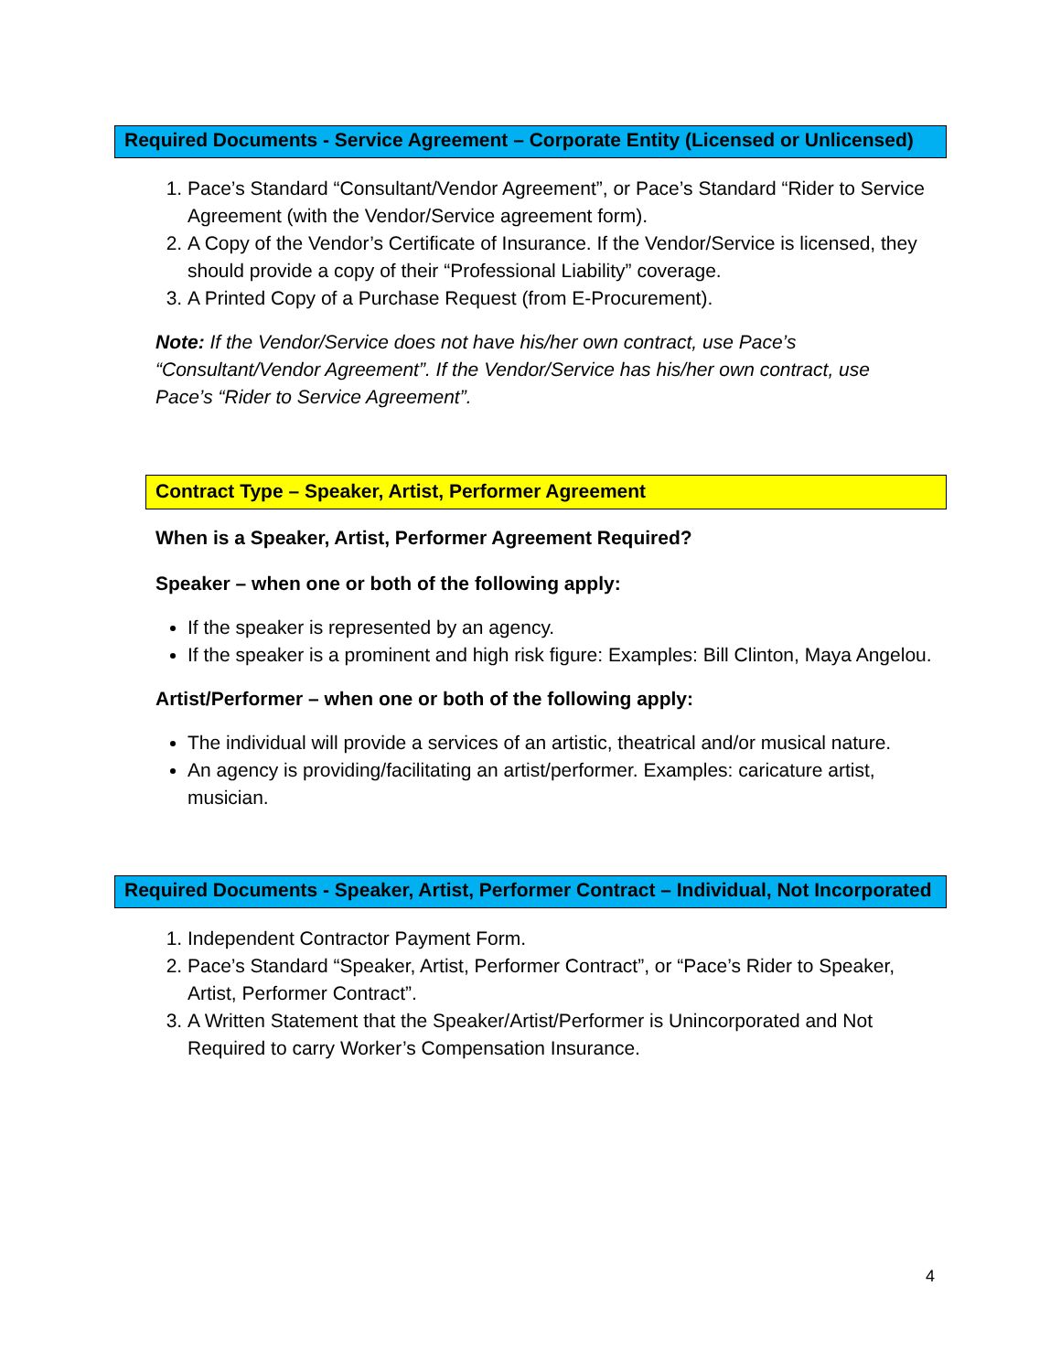Required Documents - Service Agreement – Corporate Entity (Licensed or Unlicensed)
1. Pace’s Standard “Consultant/Vendor Agreement”, or Pace’s Standard “Rider to Service Agreement (with the Vendor/Service agreement form).
2. A Copy of the Vendor’s Certificate of Insurance. If the Vendor/Service is licensed, they should provide a copy of their “Professional Liability” coverage.
3. A Printed Copy of a Purchase Request (from E-Procurement).
Note: If the Vendor/Service does not have his/her own contract, use Pace’s “Consultant/Vendor Agreement”. If the Vendor/Service has his/her own contract, use Pace’s “Rider to Service Agreement”.
Contract Type – Speaker, Artist, Performer Agreement
When is a Speaker, Artist, Performer Agreement Required?
Speaker – when one or both of the following apply:
If the speaker is represented by an agency.
If the speaker is a prominent and high risk figure: Examples: Bill Clinton, Maya Angelou.
Artist/Performer – when one or both of the following apply:
The individual will provide a services of an artistic, theatrical and/or musical nature.
An agency is providing/facilitating an artist/performer. Examples: caricature artist, musician.
Required Documents - Speaker, Artist, Performer Contract – Individual, Not Incorporated
1. Independent Contractor Payment Form.
2. Pace’s Standard “Speaker, Artist, Performer Contract”, or “Pace’s Rider to Speaker, Artist, Performer Contract”.
3. A Written Statement that the Speaker/Artist/Performer is Unincorporated and Not Required to carry Worker’s Compensation Insurance.
4